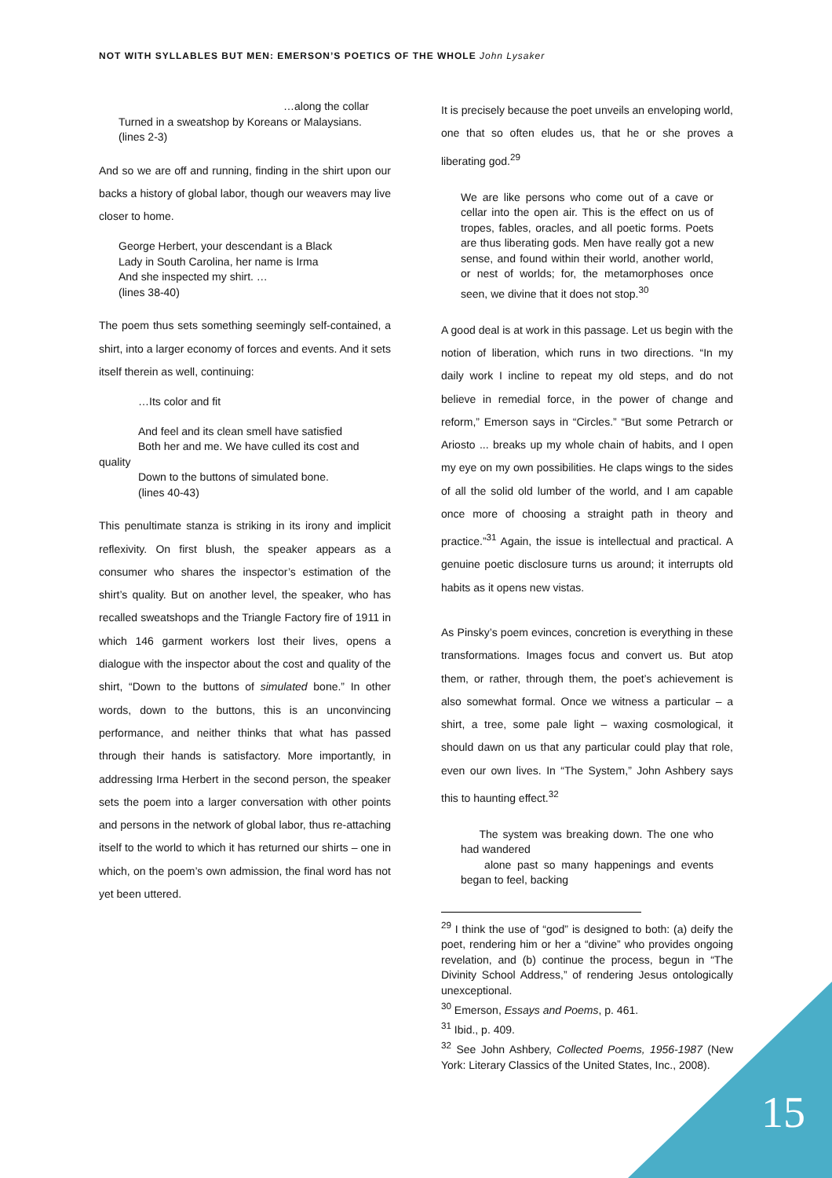NOT WITH SYLLABLES BUT MEN: EMERSON’S POETICS OF THE WHOLE John Lysaker
…along the collar
Turned in a sweatshop by Koreans or Malaysians.
(lines 2-3)
And so we are off and running, finding in the shirt upon our backs a history of global labor, though our weavers may live closer to home.
George Herbert, your descendant is a Black
Lady in South Carolina, her name is Irma
And she inspected my shirt. …
(lines 38-40)
The poem thus sets something seemingly self-contained, a shirt, into a larger economy of forces and events. And it sets itself therein as well, continuing:
…Its color and fit
And feel and its clean smell have satisfied
Both her and me. We have culled its cost and
quality
Down to the buttons of simulated bone.
(lines 40-43)
This penultimate stanza is striking in its irony and implicit reflexivity. On first blush, the speaker appears as a consumer who shares the inspector’s estimation of the shirt’s quality. But on another level, the speaker, who has recalled sweatshops and the Triangle Factory fire of 1911 in which 146 garment workers lost their lives, opens a dialogue with the inspector about the cost and quality of the shirt, “Down to the buttons of simulated bone.” In other words, down to the buttons, this is an unconvincing performance, and neither thinks that what has passed through their hands is satisfactory. More importantly, in addressing Irma Herbert in the second person, the speaker sets the poem into a larger conversation with other points and persons in the network of global labor, thus re-attaching itself to the world to which it has returned our shirts – one in which, on the poem’s own admission, the final word has not yet been uttered.
It is precisely because the poet unveils an enveloping world, one that so often eludes us, that he or she proves a liberating god.<sup>29</sup>
We are like persons who come out of a cave or cellar into the open air. This is the effect on us of tropes, fables, oracles, and all poetic forms. Poets are thus liberating gods. Men have really got a new sense, and found within their world, another world, or nest of worlds; for, the metamorphoses once seen, we divine that it does not stop.<sup>30</sup>
A good deal is at work in this passage. Let us begin with the notion of liberation, which runs in two directions. “In my daily work I incline to repeat my old steps, and do not believe in remedial force, in the power of change and reform,” Emerson says in “Circles.” “But some Petrarch or Ariosto ... breaks up my whole chain of habits, and I open my eye on my own possibilities. He claps wings to the sides of all the solid old lumber of the world, and I am capable once more of choosing a straight path in theory and practice.”<sup>31</sup> Again, the issue is intellectual and practical. A genuine poetic disclosure turns us around; it interrupts old habits as it opens new vistas.
As Pinsky’s poem evinces, concretion is everything in these transformations. Images focus and convert us. But atop them, or rather, through them, the poet’s achievement is also somewhat formal. Once we witness a particular – a shirt, a tree, some pale light – waxing cosmological, it should dawn on us that any particular could play that role, even our own lives. In “The System,” John Ashbery says this to haunting effect.<sup>32</sup>
The system was breaking down. The one who had wandered
alone past so many happenings and events began to feel, backing
<sup>29</sup> I think the use of “god” is designed to both: (a) deify the poet, rendering him or her a “divine” who provides ongoing revelation, and (b) continue the process, begun in “The Divinity School Address,” of rendering Jesus ontologically unexceptional.
<sup>30</sup> Emerson, Essays and Poems, p. 461.
<sup>31</sup> Ibid., p. 409.
<sup>32</sup> See John Ashbery, Collected Poems, 1956-1987 (New York: Literary Classics of the United States, Inc., 2008).
15